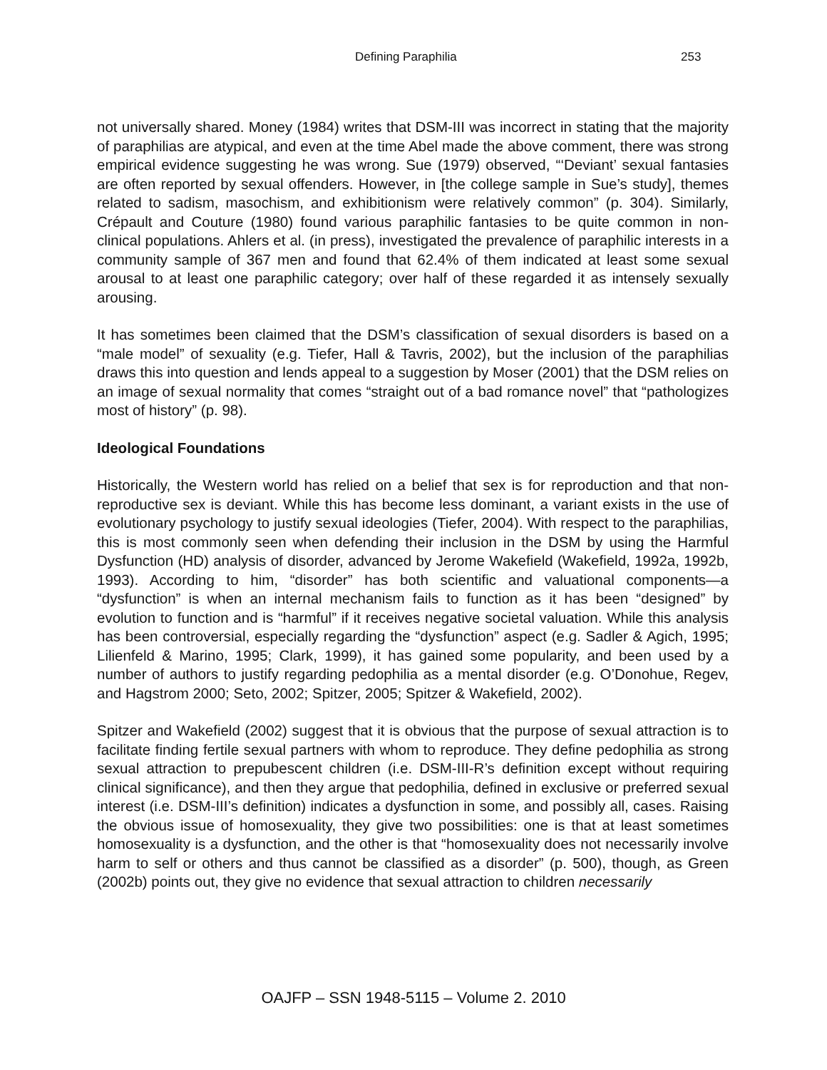Defining Paraphilia 253
not universally shared. Money (1984) writes that DSM-III was incorrect in stating that the majority of paraphilias are atypical, and even at the time Abel made the above comment, there was strong empirical evidence suggesting he was wrong. Sue (1979) observed, “‘Deviant’ sexual fantasies are often reported by sexual offenders. However, in [the college sample in Sue’s study], themes related to sadism, masochism, and exhibitionism were relatively common” (p. 304). Similarly, Crépault and Couture (1980) found various paraphilic fantasies to be quite common in non-clinical populations. Ahlers et al. (in press), investigated the prevalence of paraphilic interests in a community sample of 367 men and found that 62.4% of them indicated at least some sexual arousal to at least one paraphilic category; over half of these regarded it as intensely sexually arousing.
It has sometimes been claimed that the DSM’s classification of sexual disorders is based on a “male model” of sexuality (e.g. Tiefer, Hall & Tavris, 2002), but the inclusion of the paraphilias draws this into question and lends appeal to a suggestion by Moser (2001) that the DSM relies on an image of sexual normality that comes “straight out of a bad romance novel” that “pathologizes most of history” (p. 98).
Ideological Foundations
Historically, the Western world has relied on a belief that sex is for reproduction and that non-reproductive sex is deviant. While this has become less dominant, a variant exists in the use of evolutionary psychology to justify sexual ideologies (Tiefer, 2004). With respect to the paraphilias, this is most commonly seen when defending their inclusion in the DSM by using the Harmful Dysfunction (HD) analysis of disorder, advanced by Jerome Wakefield (Wakefield, 1992a, 1992b, 1993). According to him, “disorder” has both scientific and valuational components—a “dysfunction” is when an internal mechanism fails to function as it has been “designed” by evolution to function and is “harmful” if it receives negative societal valuation. While this analysis has been controversial, especially regarding the “dysfunction” aspect (e.g. Sadler & Agich, 1995; Lilienfeld & Marino, 1995; Clark, 1999), it has gained some popularity, and been used by a number of authors to justify regarding pedophilia as a mental disorder (e.g. O’Donohue, Regev, and Hagstrom 2000; Seto, 2002; Spitzer, 2005; Spitzer & Wakefield, 2002).
Spitzer and Wakefield (2002) suggest that it is obvious that the purpose of sexual attraction is to facilitate finding fertile sexual partners with whom to reproduce. They define pedophilia as strong sexual attraction to prepubescent children (i.e. DSM-III-R’s definition except without requiring clinical significance), and then they argue that pedophilia, defined in exclusive or preferred sexual interest (i.e. DSM-III’s definition) indicates a dysfunction in some, and possibly all, cases. Raising the obvious issue of homosexuality, they give two possibilities: one is that at least sometimes homosexuality is a dysfunction, and the other is that “homosexuality does not necessarily involve harm to self or others and thus cannot be classified as a disorder” (p. 500), though, as Green (2002b) points out, they give no evidence that sexual attraction to children necessarily
OAJFP – SSN 1948-5115 – Volume 2. 2010